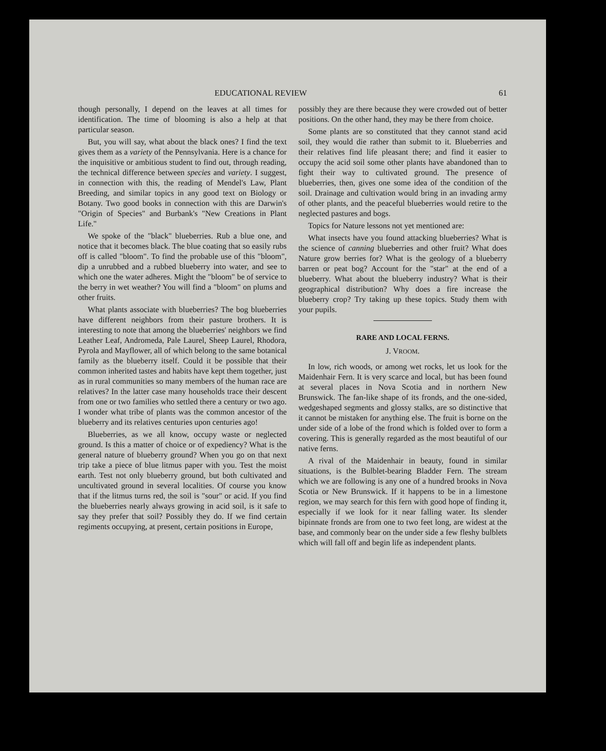EDUCATIONAL REVIEW 61
though personally, I depend on the leaves at all times for identification. The time of blooming is also a help at that particular season.
But, you will say, what about the black ones? I find the text gives them as a variety of the Pennsylvania. Here is a chance for the inquisitive or ambitious student to find out, through reading, the technical difference between species and variety. I suggest, in connection with this, the reading of Mendel's Law, Plant Breeding, and similar topics in any good text on Biology or Botany. Two good books in connection with this are Darwin's "Origin of Species" and Burbank's "New Creations in Plant Life."
We spoke of the "black" blueberries. Rub a blue one, and notice that it becomes black. The blue coating that so easily rubs off is called "bloom". To find the probable use of this "bloom", dip a unrubbed and a rubbed blueberry into water, and see to which one the water adheres. Might the "bloom" be of service to the berry in wet weather? You will find a "bloom" on plums and other fruits.
What plants associate with blueberries? The bog blueberries have different neighbors from their pasture brothers. It is interesting to note that among the blueberries' neighbors we find Leather Leaf, Andromeda, Pale Laurel, Sheep Laurel, Rhodora, Pyrola and Mayflower, all of which belong to the same botanical family as the blueberry itself. Could it be possible that their common inherited tastes and habits have kept them together, just as in rural communities so many members of the human race are relatives? In the latter case many households trace their descent from one or two families who settled there a century or two ago. I wonder what tribe of plants was the common ancestor of the blueberry and its relatives centuries upon centuries ago!
Blueberries, as we all know, occupy waste or neglected ground. Is this a matter of choice or of expediency? What is the general nature of blueberry ground? When you go on that next trip take a piece of blue litmus paper with you. Test the moist earth. Test not only blueberry ground, but both cultivated and uncultivated ground in several localities. Of course you know that if the litmus turns red, the soil is "sour" or acid. If you find the blueberries nearly always growing in acid soil, is it safe to say they prefer that soil? Possibly they do. If we find certain regiments occupying, at present, certain positions in Europe,
possibly they are there because they were crowded out of better positions. On the other hand, they may be there from choice.
Some plants are so constituted that they cannot stand acid soil, they would die rather than submit to it. Blueberries and their relatives find life pleasant there; and find it easier to occupy the acid soil some other plants have abandoned than to fight their way to cultivated ground. The presence of blueberries, then, gives one some idea of the condition of the soil. Drainage and cultivation would bring in an invading army of other plants, and the peaceful blueberries would retire to the neglected pastures and bogs.
Topics for Nature lessons not yet mentioned are:
What insects have you found attacking blueberries? What is the science of canning blueberries and other fruit? What does Nature grow berries for? What is the geology of a blueberry barren or peat bog? Account for the "star" at the end of a blueberry. What about the blueberry industry? What is their geographical distribution? Why does a fire increase the blueberry crop? Try taking up these topics. Study them with your pupils.
RARE AND LOCAL FERNS.
J. VROOM.
In low, rich woods, or among wet rocks, let us look for the Maidenhair Fern. It is very scarce and local, but has been found at several places in Nova Scotia and in northern New Brunswick. The fan-like shape of its fronds, and the one-sided, wedgeshaped segments and glossy stalks, are so distinctive that it cannot be mistaken for anything else. The fruit is borne on the under side of a lobe of the frond which is folded over to form a covering. This is generally regarded as the most beautiful of our native ferns.
A rival of the Maidenhair in beauty, found in similar situations, is the Bulblet-bearing Bladder Fern. The stream which we are following is any one of a hundred brooks in Nova Scotia or New Brunswick. If it happens to be in a limestone region, we may search for this fern with good hope of finding it, especially if we look for it near falling water. Its slender bipinnate fronds are from one to two feet long, are widest at the base, and commonly bear on the under side a few fleshy bulblets which will fall off and begin life as independent plants.